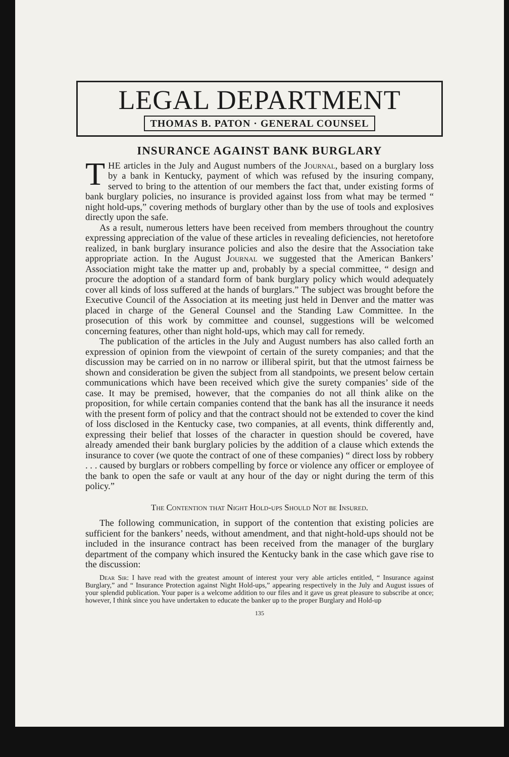LEGAL DEPARTMENT
THOMAS B. PATON · GENERAL COUNSEL
INSURANCE AGAINST BANK BURGLARY
THE articles in the July and August numbers of the Journal, based on a burglary loss by a bank in Kentucky, payment of which was refused by the insuring company, served to bring to the attention of our members the fact that, under existing forms of bank burglary policies, no insurance is provided against loss from what may be termed “ night hold-ups,” covering methods of burglary other than by the use of tools and explosives directly upon the safe.
As a result, numerous letters have been received from members throughout the country expressing appreciation of the value of these articles in revealing deficiencies, not heretofore realized, in bank burglary insurance policies and also the desire that the Association take appropriate action. In the August Journal we suggested that the American Bankers’ Association might take the matter up and, probably by a special committee, “ design and procure the adoption of a standard form of bank burglary policy which would adequately cover all kinds of loss suffered at the hands of burglars.” The subject was brought before the Executive Council of the Association at its meeting just held in Denver and the matter was placed in charge of the General Counsel and the Standing Law Committee. In the prosecution of this work by committee and counsel, suggestions will be welcomed concerning features, other than night hold-ups, which may call for remedy.
The publication of the articles in the July and August numbers has also called forth an expression of opinion from the viewpoint of certain of the surety companies; and that the discussion may be carried on in no narrow or illiberal spirit, but that the utmost fairness be shown and consideration be given the subject from all standpoints, we present below certain communications which have been received which give the surety companies’ side of the case. It may be premised, however, that the companies do not all think alike on the proposition, for while certain companies contend that the bank has all the insurance it needs with the present form of policy and that the contract should not be extended to cover the kind of loss disclosed in the Kentucky case, two companies, at all events, think differently and, expressing their belief that losses of the character in question should be covered, have already amended their bank burglary policies by the addition of a clause which extends the insurance to cover (we quote the contract of one of these companies) “ direct loss by robbery . . . caused by burglars or robbers compelling by force or violence any officer or employee of the bank to open the safe or vault at any hour of the day or night during the term of this policy.”
The Contention that Night Hold-ups Should Not be Insured.
The following communication, in support of the contention that existing policies are sufficient for the bankers’ needs, without amendment, and that night-hold-ups should not be included in the insurance contract has been received from the manager of the burglary department of the company which insured the Kentucky bank in the case which gave rise to the discussion:
Dear Sir: I have read with the greatest amount of interest your very able articles entitled, “ Insurance against Burglary,” and “ Insurance Protection against Night Hold-ups,” appearing respectively in the July and August issues of your splendid publication. Your paper is a welcome addition to our files and it gave us great pleasure to subscribe at once; however, I think since you have undertaken to educate the banker up to the proper Burglary and Hold-up
135